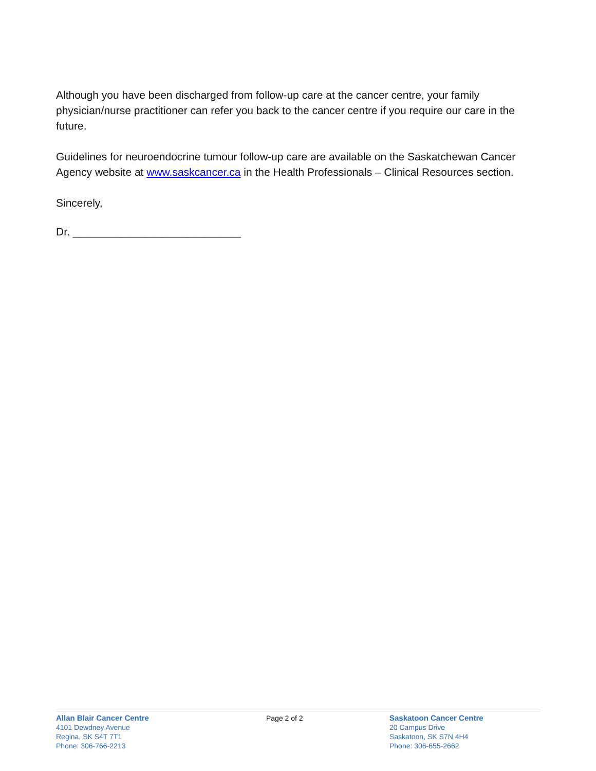Although you have been discharged from follow-up care at the cancer centre, your family physician/nurse practitioner can refer you back to the cancer centre if you require our care in the future.
Guidelines for neuroendocrine tumour follow-up care are available on the Saskatchewan Cancer Agency website at www.saskcancer.ca in the Health Professionals – Clinical Resources section.
Sincerely,
Dr. ____________________________
Allan Blair Cancer Centre
4101 Dewdney Avenue
Regina, SK S4T 7T1
Phone: 306-766-2213
Page 2 of 2 Saskatoon Cancer Centre
20 Campus Drive
Saskatoon, SK S7N 4H4
Phone: 306-655-2662